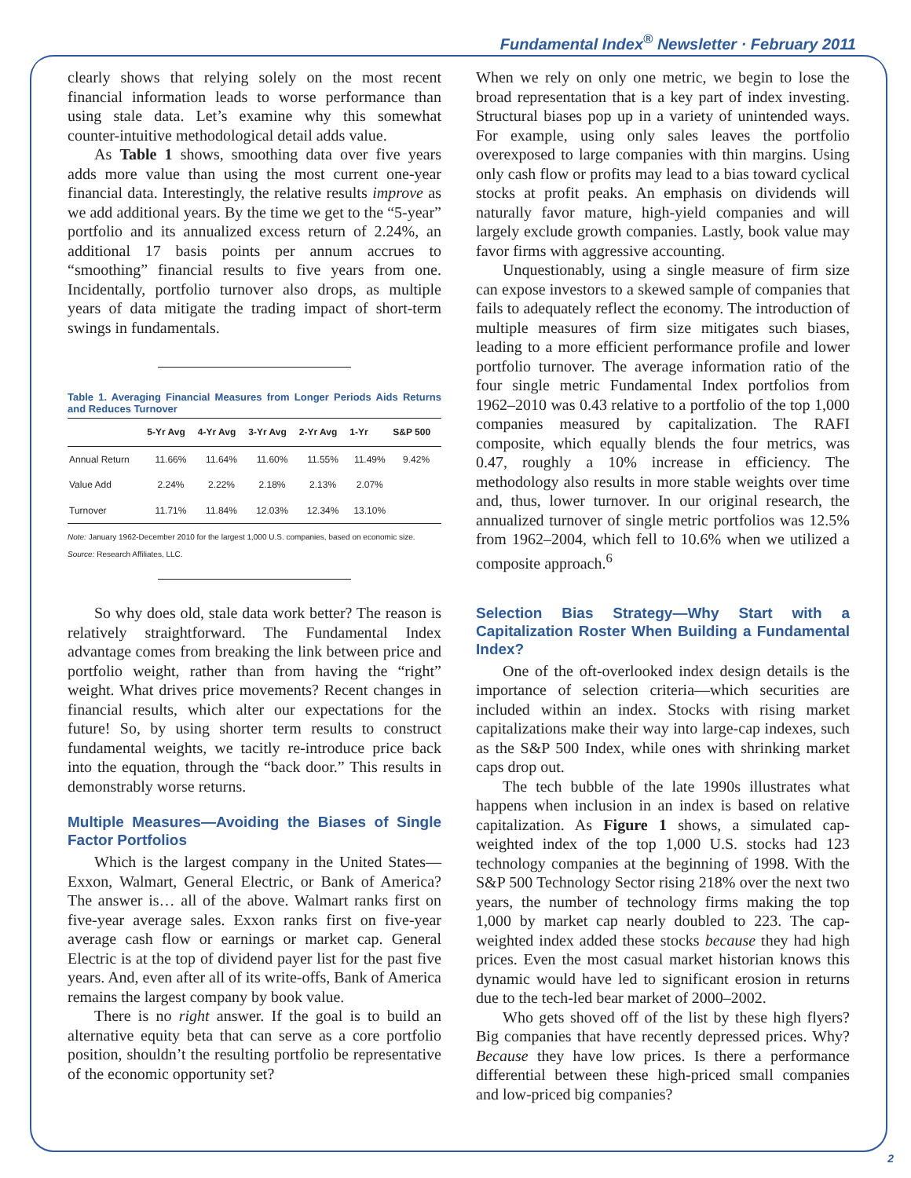Fundamental Index<sup>®</sup> Newsletter · February 2011
clearly shows that relying solely on the most recent financial information leads to worse performance than using stale data. Let’s examine why this somewhat counter-intuitive methodological detail adds value.
As Table 1 shows, smoothing data over five years adds more value than using the most current one-year financial data. Interestingly, the relative results improve as we add additional years. By the time we get to the “5-year” portfolio and its annualized excess return of 2.24%, an additional 17 basis points per annum accrues to “smoothing” financial results to five years from one. Incidentally, portfolio turnover also drops, as multiple years of data mitigate the trading impact of short-term swings in fundamentals.
Table 1. Averaging Financial Measures from Longer Periods Aids Returns and Reduces Turnover
| | 5-Yr Avg | 4-Yr Avg | 3-Yr Avg | 2-Yr Avg | 1-Yr | S&P 500 |
| --- | --- | --- | --- | --- | --- | --- |
| Annual Return | 11.66% | 11.64% | 11.60% | 11.55% | 11.49% | 9.42% |
| Value Add | 2.24% | 2.22% | 2.18% | 2.13% | 2.07% | |
| Turnover | 11.71% | 11.84% | 12.03% | 12.34% | 13.10% | |
Note: January 1962-December 2010 for the largest 1,000 U.S. companies, based on economic size.
Source: Research Affiliates, LLC.
So why does old, stale data work better? The reason is relatively straightforward. The Fundamental Index advantage comes from breaking the link between price and portfolio weight, rather than from having the “right” weight. What drives price movements? Recent changes in financial results, which alter our expectations for the future! So, by using shorter term results to construct fundamental weights, we tacitly re-introduce price back into the equation, through the “back door.” This results in demonstrably worse returns.
Multiple Measures—Avoiding the Biases of Single Factor Portfolios
Which is the largest company in the United States—Exxon, Walmart, General Electric, or Bank of America? The answer is… all of the above. Walmart ranks first on five-year average sales. Exxon ranks first on five-year average cash flow or earnings or market cap. General Electric is at the top of dividend payer list for the past five years. And, even after all of its write-offs, Bank of America remains the largest company by book value.
There is no right answer. If the goal is to build an alternative equity beta that can serve as a core portfolio position, shouldn’t the resulting portfolio be representative of the economic opportunity set?
When we rely on only one metric, we begin to lose the broad representation that is a key part of index investing. Structural biases pop up in a variety of unintended ways. For example, using only sales leaves the portfolio overexposed to large companies with thin margins. Using only cash flow or profits may lead to a bias toward cyclical stocks at profit peaks. An emphasis on dividends will naturally favor mature, high-yield companies and will largely exclude growth companies. Lastly, book value may favor firms with aggressive accounting.
Unquestionably, using a single measure of firm size can expose investors to a skewed sample of companies that fails to adequately reflect the economy. The introduction of multiple measures of firm size mitigates such biases, leading to a more efficient performance profile and lower portfolio turnover. The average information ratio of the four single metric Fundamental Index portfolios from 1962–2010 was 0.43 relative to a portfolio of the top 1,000 companies measured by capitalization. The RAFI composite, which equally blends the four metrics, was 0.47, roughly a 10% increase in efficiency. The methodology also results in more stable weights over time and, thus, lower turnover. In our original research, the annualized turnover of single metric portfolios was 12.5% from 1962–2004, which fell to 10.6% when we utilized a composite approach.<sup>6</sup>
Selection Bias Strategy—Why Start with a Capitalization Roster When Building a Fundamental Index?
One of the oft-overlooked index design details is the importance of selection criteria—which securities are included within an index. Stocks with rising market capitalizations make their way into large-cap indexes, such as the S&P 500 Index, while ones with shrinking market caps drop out.
The tech bubble of the late 1990s illustrates what happens when inclusion in an index is based on relative capitalization. As Figure 1 shows, a simulated cap-weighted index of the top 1,000 U.S. stocks had 123 technology companies at the beginning of 1998. With the S&P 500 Technology Sector rising 218% over the next two years, the number of technology firms making the top 1,000 by market cap nearly doubled to 223. The cap-weighted index added these stocks because they had high prices. Even the most casual market historian knows this dynamic would have led to significant erosion in returns due to the tech-led bear market of 2000–2002.
Who gets shoved off of the list by these high flyers? Big companies that have recently depressed prices. Why? Because they have low prices. Is there a performance differential between these high-priced small companies and low-priced big companies?
2